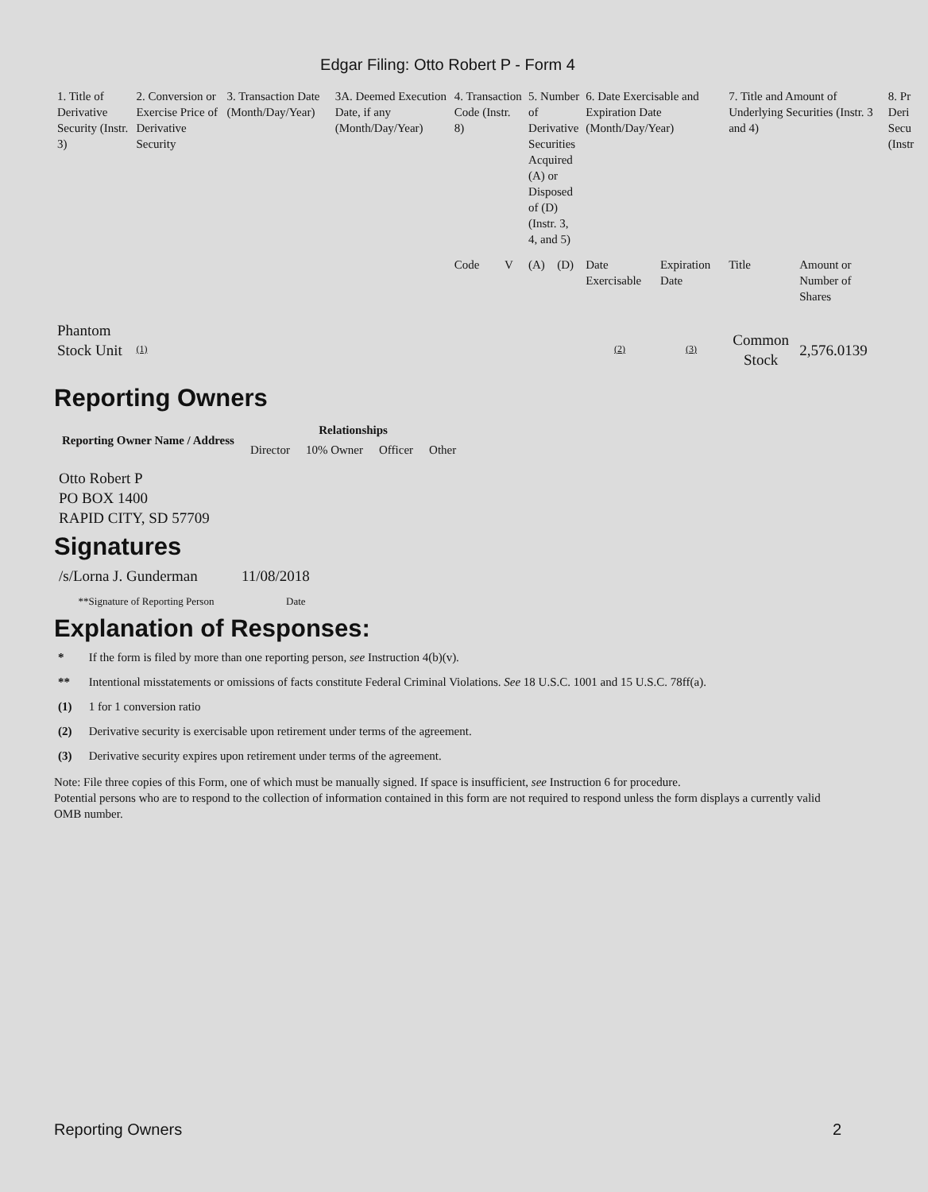Edgar Filing: Otto Robert P - Form 4
| 1. Title of Derivative Security (Instr. 3) | 2. Conversion or Exercise Price of Derivative Security | 3. Transaction Date (Month/Day/Year) | 3A. Deemed Execution Date, if any (Month/Day/Year) | 4. Transaction Code (Instr. 8) | | 5. Number of Derivative Securities Acquired (A) or Disposed of (D) (Instr. 3, 4, and 5) | | 6. Date Exercisable and Expiration Date (Month/Day/Year) | | 7. Title and Amount of Underlying Securities (Instr. 3 and 4) | | 8. Pr Deri Secu (Instr |
| --- | --- | --- | --- | --- | --- | --- | --- | --- | --- | --- | --- | --- |
| | | | | Code | V | (A) | (D) | Date Exercisable | Expiration Date | Title | Amount or Number of Shares | |
| Phantom Stock Unit | (1) | | | | | | | (2) | (3) | Common Stock | 2,576.0139 | |
Reporting Owners
| Reporting Owner Name / Address | Relationships | | | |
| --- | --- | --- | --- | --- |
| | Director | 10% Owner | Officer | Other |
Otto Robert P
PO BOX 1400
RAPID CITY, SD 57709
Signatures
| /s/Lorna J. Gunderman | 11/08/2018 |
| **Signature of Reporting Person | Date |
Explanation of Responses:
* If the form is filed by more than one reporting person, see Instruction 4(b)(v).
** Intentional misstatements or omissions of facts constitute Federal Criminal Violations. See 18 U.S.C. 1001 and 15 U.S.C. 78ff(a).
(1) 1 for 1 conversion ratio
(2) Derivative security is exercisable upon retirement under terms of the agreement.
(3) Derivative security expires upon retirement under terms of the agreement.
Note: File three copies of this Form, one of which must be manually signed. If space is insufficient, see Instruction 6 for procedure.
Potential persons who are to respond to the collection of information contained in this form are not required to respond unless the form displays a currently valid OMB number.
Reporting Owners 2